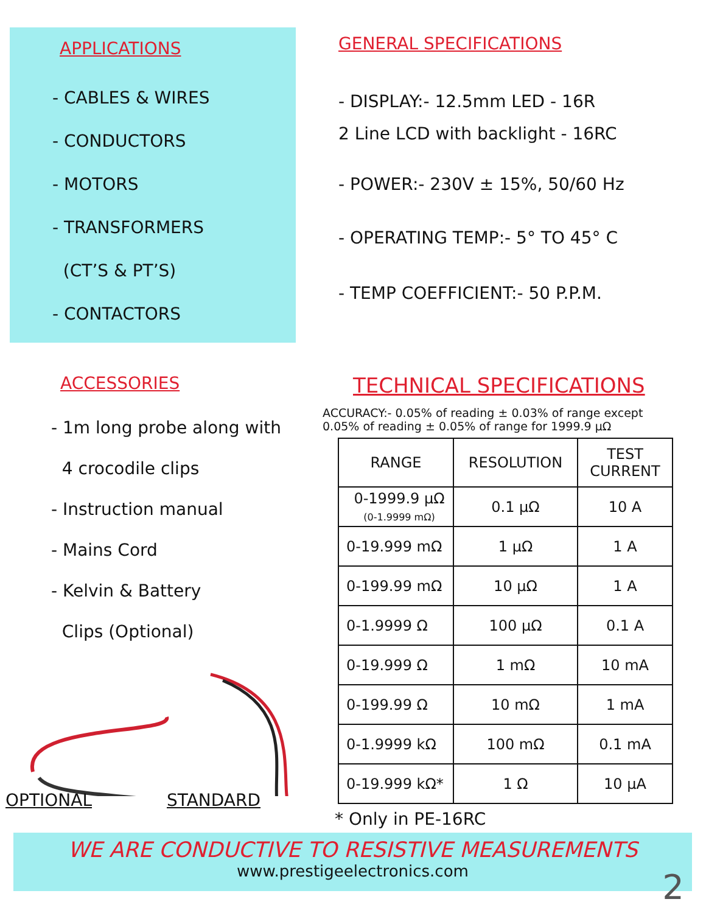APPLICATIONS
- CABLES & WIRES
- CONDUCTORS
- MOTORS
- TRANSFORMERS
(CT’S & PT’S)
- CONTACTORS
GENERAL SPECIFICATIONS
- DISPLAY:- 12.5mm LED - 16R
2 Line LCD with backlight - 16RC
- POWER:- 230V ± 15%, 50/60 Hz
- OPERATING TEMP:- 5° TO 45° C
- TEMP COEFFICIENT:- 50 P.P.M.
ACCESSORIES
- 1m long probe along with
4 crocodile clips
- Instruction manual
- Mains Cord
- Kelvin & Battery
Clips (Optional)
OPTIONAL STANDARD
TECHNICAL SPECIFICATIONS
ACCURACY:- 0.05% of reading ± 0.03% of range except
0.05% of reading ± 0.05% of range for 1999.9 µΩ
| RANGE | RESOLUTION | TEST CURRENT |
| --- | --- | --- |
| 0-1999.9 µΩ (0-1.9999 mΩ) | 0.1 µΩ | 10 A |
| 0-19.999 mΩ | 1 µΩ | 1 A |
| 0-199.99 mΩ | 10 µΩ | 1 A |
| 0-1.9999 Ω | 100 µΩ | 0.1 A |
| 0-19.999 Ω | 1 mΩ | 10 mA |
| 0-199.99 Ω | 10 mΩ | 1 mA |
| 0-1.9999 kΩ | 100 mΩ | 0.1 mA |
| 0-19.999 kΩ* | 1 Ω | 10 µA |
* Only in PE-16RC
WE ARE CONDUCTIVE TO RESISTIVE MEASUREMENTS
www.prestigeelectronics.com
2